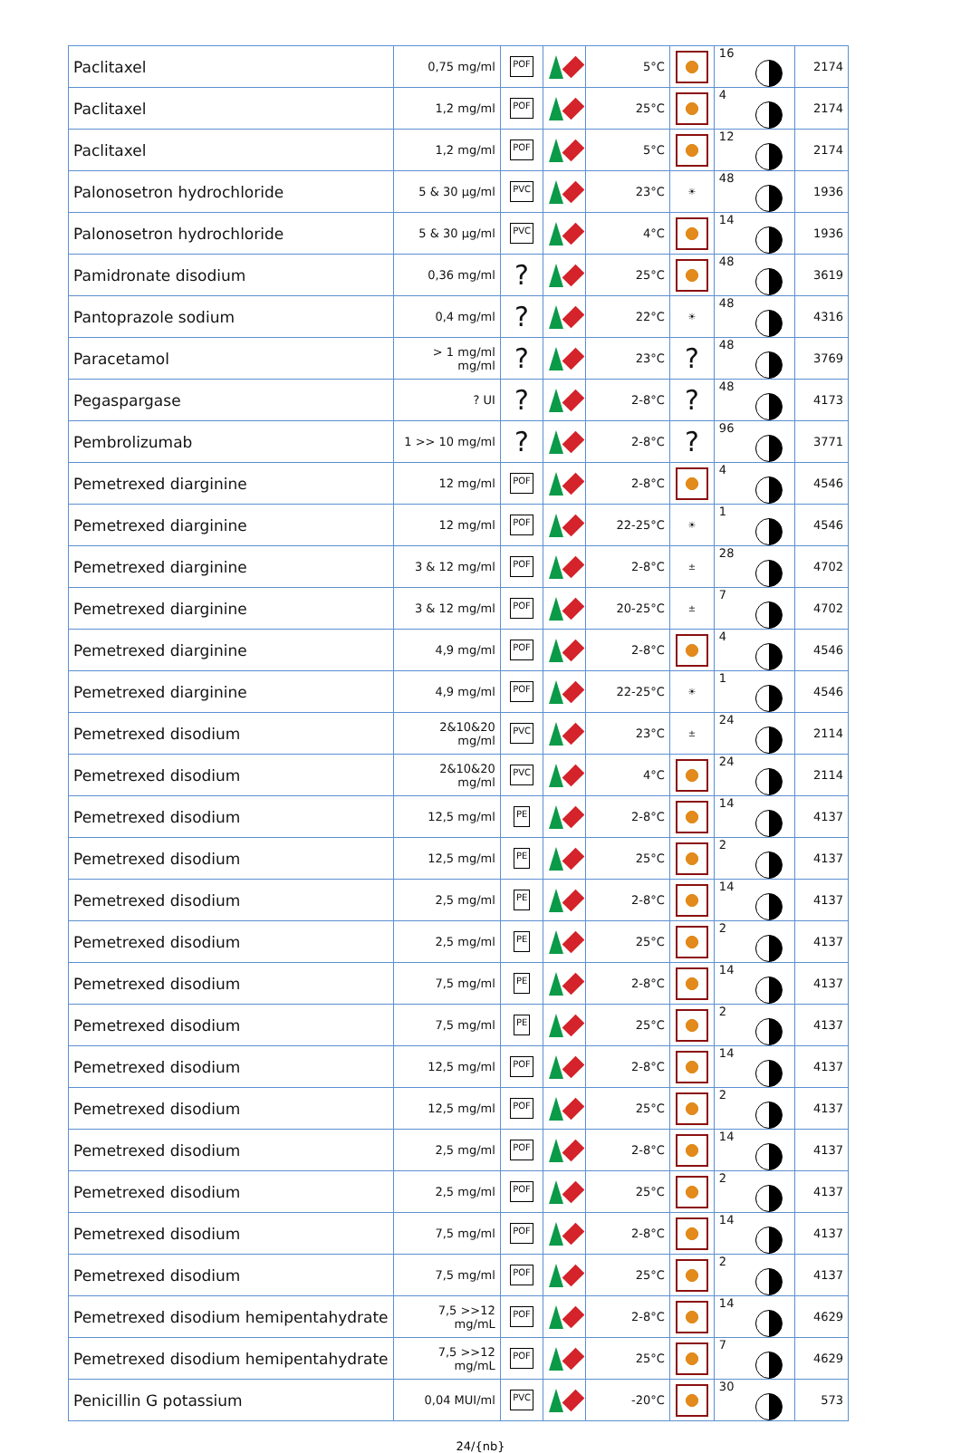| Paclitaxel | 0,75 mg/ml | POF | | 5°C | | 16 | 2174 |
| Paclitaxel | 1,2 mg/ml | POF | | 25°C | | 4 | 2174 |
| Paclitaxel | 1,2 mg/ml | POF | | 5°C | | 12 | 2174 |
| Palonosetron hydrochloride | 5 & 30 µg/ml | PVC | | 23°C | ☀ | 48 | 1936 |
| Palonosetron hydrochloride | 5 & 30 µg/ml | PVC | | 4°C | | 14 | 1936 |
| Pamidronate disodium | 0,36 mg/ml | ? | | 25°C | | 48 | 3619 |
| Pantoprazole sodium | 0,4 mg/ml | ? | | 22°C | ☀ | 48 | 4316 |
| Paracetamol | > 1 mg/ml mg/ml | ? | | 23°C | ? | 48 | 3769 |
| Pegaspargase | ? UI | ? | | 2-8°C | ? | 48 | 4173 |
| Pembrolizumab | 1 >> 10 mg/ml | ? | | 2-8°C | ? | 96 | 3771 |
| Pemetrexed diarginine | 12 mg/ml | POF | | 2-8°C | | 4 | 4546 |
| Pemetrexed diarginine | 12 mg/ml | POF | | 22-25°C | ☀ | 1 | 4546 |
| Pemetrexed diarginine | 3 & 12 mg/ml | POF | | 2-8°C | ± | 28 | 4702 |
| Pemetrexed diarginine | 3 & 12 mg/ml | POF | | 20-25°C | ± | 7 | 4702 |
| Pemetrexed diarginine | 4,9 mg/ml | POF | | 2-8°C | | 4 | 4546 |
| Pemetrexed diarginine | 4,9 mg/ml | POF | | 22-25°C | ☀ | 1 | 4546 |
| Pemetrexed disodium | 2&10&20 mg/ml | PVC | | 23°C | ± | 24 | 2114 |
| Pemetrexed disodium | 2&10&20 mg/ml | PVC | | 4°C | | 24 | 2114 |
| Pemetrexed disodium | 12,5 mg/ml | PE | | 2-8°C | | 14 | 4137 |
| Pemetrexed disodium | 12,5 mg/ml | PE | | 25°C | | 2 | 4137 |
| Pemetrexed disodium | 2,5 mg/ml | PE | | 2-8°C | | 14 | 4137 |
| Pemetrexed disodium | 2,5 mg/ml | PE | | 25°C | | 2 | 4137 |
| Pemetrexed disodium | 7,5 mg/ml | PE | | 2-8°C | | 14 | 4137 |
| Pemetrexed disodium | 7,5 mg/ml | PE | | 25°C | | 2 | 4137 |
| Pemetrexed disodium | 12,5 mg/ml | POF | | 2-8°C | | 14 | 4137 |
| Pemetrexed disodium | 12,5 mg/ml | POF | | 25°C | | 2 | 4137 |
| Pemetrexed disodium | 2,5 mg/ml | POF | | 2-8°C | | 14 | 4137 |
| Pemetrexed disodium | 2,5 mg/ml | POF | | 25°C | | 2 | 4137 |
| Pemetrexed disodium | 7,5 mg/ml | POF | | 2-8°C | | 14 | 4137 |
| Pemetrexed disodium | 7,5 mg/ml | POF | | 25°C | | 2 | 4137 |
| Pemetrexed disodium hemipentahydrate | 7,5 >>12 mg/mL | POF | | 2-8°C | | 14 | 4629 |
| Pemetrexed disodium hemipentahydrate | 7,5 >>12 mg/mL | POF | | 25°C | | 7 | 4629 |
| Penicillin G potassium | 0,04 MUI/ml | PVC | | -20°C | | 30 | 573 |
24/{nb}